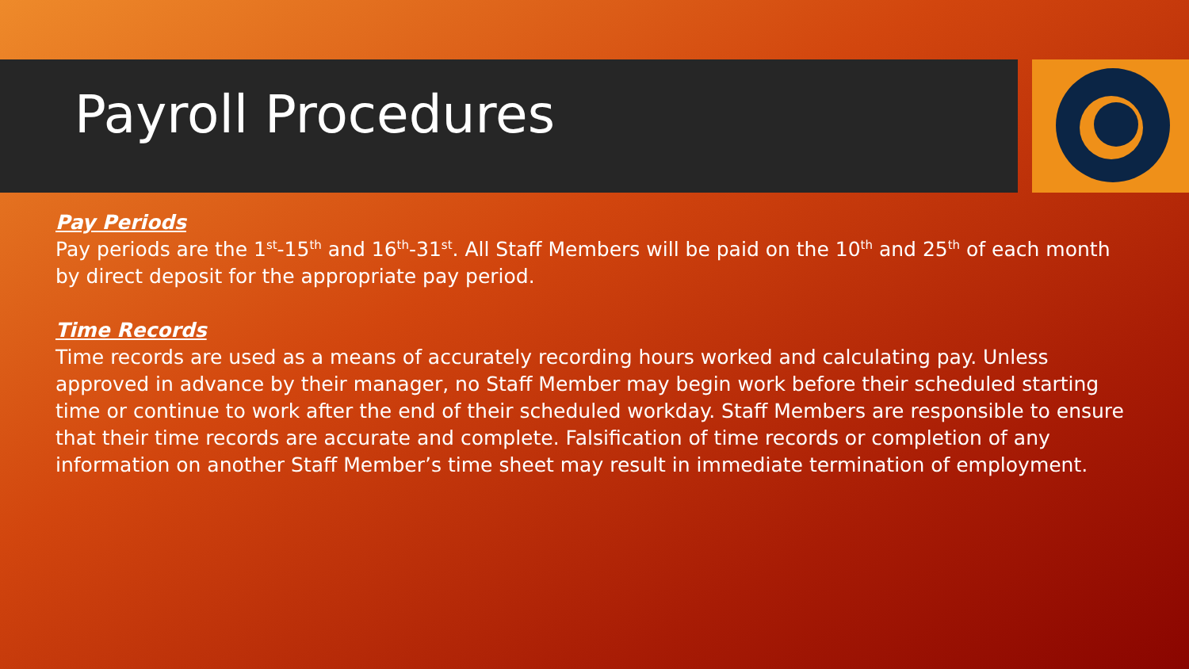Payroll Procedures
Pay Periods
Pay periods are the 1<sup>st</sup>-15<sup>th</sup> and 16<sup>th</sup>-31<sup>st</sup>. All Staff Members will be paid on the 10<sup>th</sup> and 25<sup>th</sup> of each month by direct deposit for the appropriate pay period.
Time Records
Time records are used as a means of accurately recording hours worked and calculating pay. Unless approved in advance by their manager, no Staff Member may begin work before their scheduled starting time or continue to work after the end of their scheduled workday. Staff Members are responsible to ensure that their time records are accurate and complete. Falsification of time records or completion of any information on another Staff Member’s time sheet may result in immediate termination of employment.